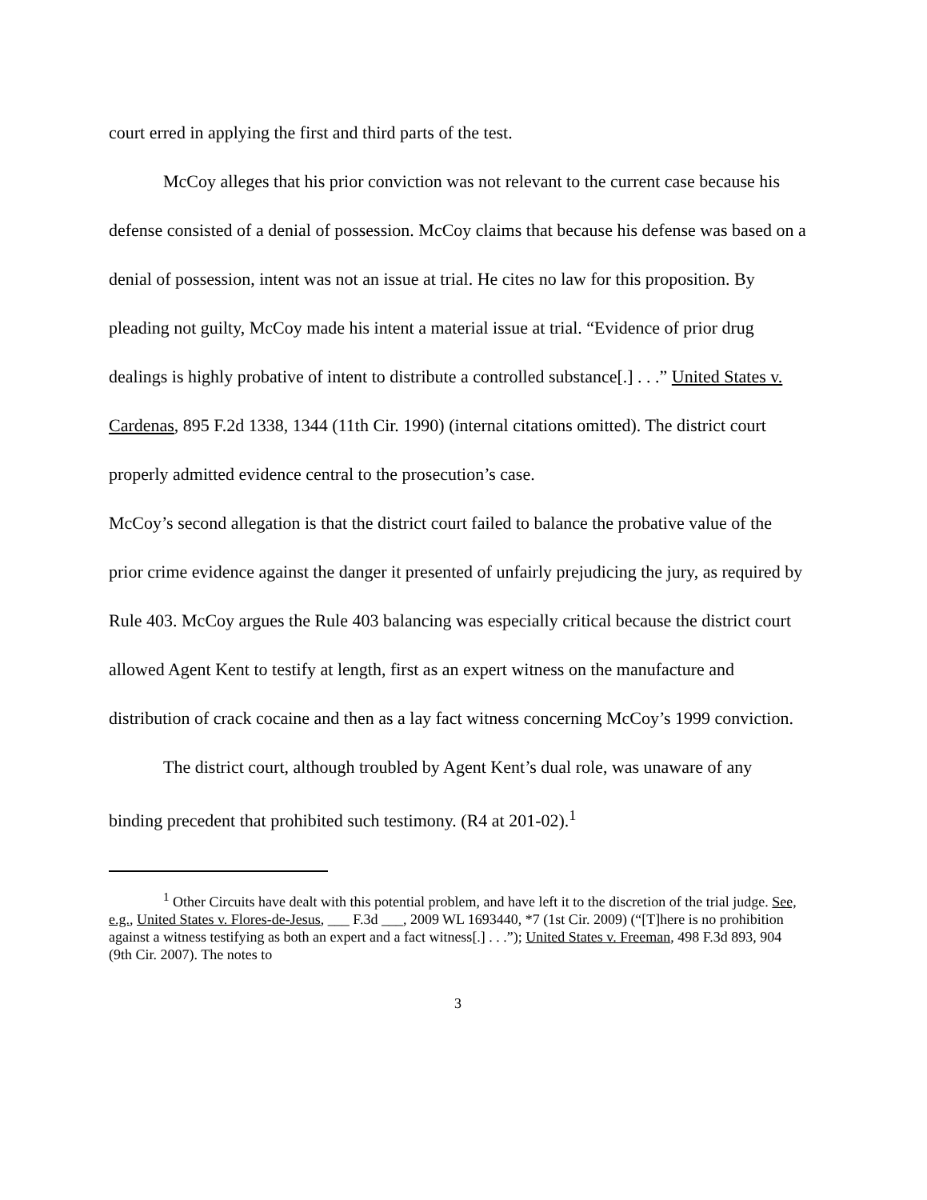court erred in applying the first and third parts of the test.
McCoy alleges that his prior conviction was not relevant to the current case because his defense consisted of a denial of possession. McCoy claims that because his defense was based on a denial of possession, intent was not an issue at trial. He cites no law for this proposition. By pleading not guilty, McCoy made his intent a material issue at trial. “Evidence of prior drug dealings is highly probative of intent to distribute a controlled substance[.] . . .” United States v. Cardenas, 895 F.2d 1338, 1344 (11th Cir. 1990) (internal citations omitted). The district court properly admitted evidence central to the prosecution’s case.
McCoy’s second allegation is that the district court failed to balance the probative value of the prior crime evidence against the danger it presented of unfairly prejudicing the jury, as required by Rule 403. McCoy argues the Rule 403 balancing was especially critical because the district court allowed Agent Kent to testify at length, first as an expert witness on the manufacture and distribution of crack cocaine and then as a lay fact witness concerning McCoy’s 1999 conviction.
The district court, although troubled by Agent Kent’s dual role, was unaware of any binding precedent that prohibited such testimony. (R4 at 201-02).<sup>1</sup>
<sup>1</sup> Other Circuits have dealt with this potential problem, and have left it to the discretion of the trial judge. See, e.g., United States v. Flores-de-Jesus, ___ F.3d ___, 2009 WL 1693440, *7 (1st Cir. 2009) (“[T]here is no prohibition against a witness testifying as both an expert and a fact witness[.] . . .”); United States v. Freeman, 498 F.3d 893, 904 (9th Cir. 2007). The notes to
3